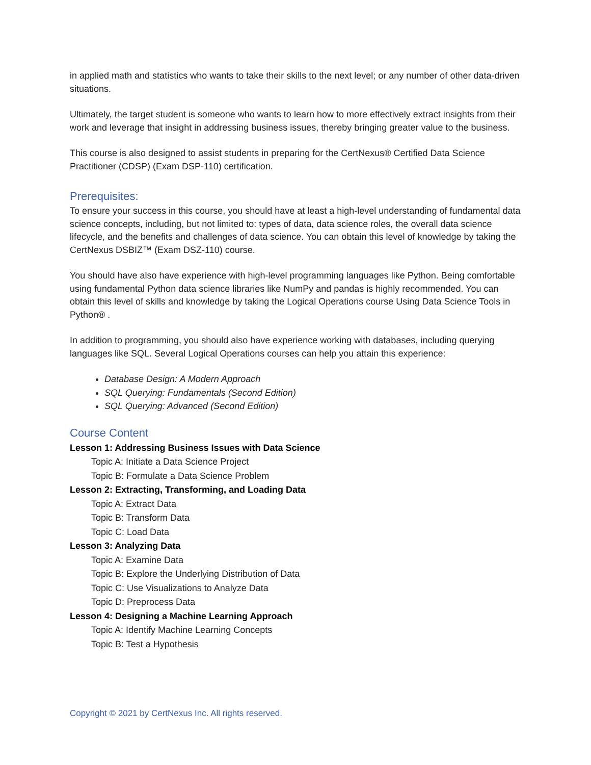in applied math and statistics who wants to take their skills to the next level; or any number of other data-driven situations.
Ultimately, the target student is someone who wants to learn how to more effectively extract insights from their work and leverage that insight in addressing business issues, thereby bringing greater value to the business.
This course is also designed to assist students in preparing for the CertNexus® Certified Data Science Practitioner (CDSP) (Exam DSP-110) certification.
Prerequisites:
To ensure your success in this course, you should have at least a high-level understanding of fundamental data science concepts, including, but not limited to: types of data, data science roles, the overall data science lifecycle, and the benefits and challenges of data science. You can obtain this level of knowledge by taking the CertNexus DSBIZ™ (Exam DSZ-110) course.
You should have also have experience with high-level programming languages like Python. Being comfortable using fundamental Python data science libraries like NumPy and pandas is highly recommended. You can obtain this level of skills and knowledge by taking the Logical Operations course Using Data Science Tools in Python® .
In addition to programming, you should also have experience working with databases, including querying languages like SQL. Several Logical Operations courses can help you attain this experience:
Database Design: A Modern Approach
SQL Querying: Fundamentals (Second Edition)
SQL Querying: Advanced (Second Edition)
Course Content
Lesson 1: Addressing Business Issues with Data Science
Topic A: Initiate a Data Science Project
Topic B: Formulate a Data Science Problem
Lesson 2: Extracting, Transforming, and Loading Data
Topic A: Extract Data
Topic B: Transform Data
Topic C: Load Data
Lesson 3: Analyzing Data
Topic A: Examine Data
Topic B: Explore the Underlying Distribution of Data
Topic C: Use Visualizations to Analyze Data
Topic D: Preprocess Data
Lesson 4: Designing a Machine Learning Approach
Topic A: Identify Machine Learning Concepts
Topic B: Test a Hypothesis
Copyright © 2021 by CertNexus Inc. All rights reserved.